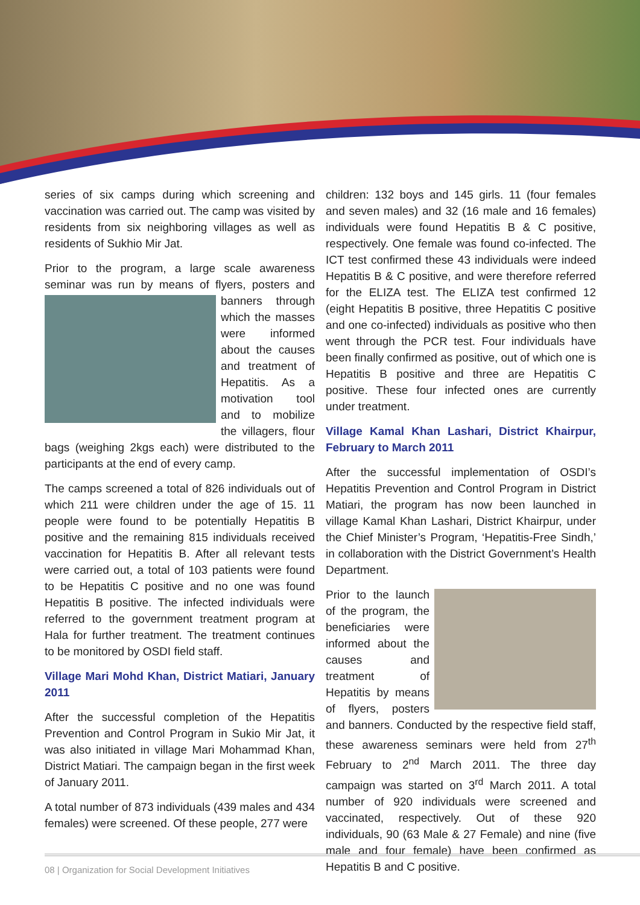series of six camps during which screening and vaccination was carried out. The camp was visited by residents from six neighboring villages as well as residents of Sukhio Mir Jat.
Prior to the program, a large scale awareness seminar was run by means of flyers, posters and banners through which the masses were informed about the causes and treatment of Hepatitis. As a motivation tool and to mobilize the villagers, flour bags (weighing 2kgs each) were distributed to the participants at the end of every camp.
The camps screened a total of 826 individuals out of which 211 were children under the age of 15. 11 people were found to be potentially Hepatitis B positive and the remaining 815 individuals received vaccination for Hepatitis B. After all relevant tests were carried out, a total of 103 patients were found to be Hepatitis C positive and no one was found Hepatitis B positive. The infected individuals were referred to the government treatment program at Hala for further treatment. The treatment continues to be monitored by OSDI field staff.
Village Mari Mohd Khan, District Matiari, January 2011
After the successful completion of the Hepatitis Prevention and Control Program in Sukio Mir Jat, it was also initiated in village Mari Mohammad Khan, District Matiari. The campaign began in the first week of January 2011.
A total number of 873 individuals (439 males and 434 females) were screened. Of these people, 277 were
children: 132 boys and 145 girls. 11 (four females and seven males) and 32 (16 male and 16 females) individuals were found Hepatitis B & C positive, respectively. One female was found co-infected. The ICT test confirmed these 43 individuals were indeed Hepatitis B & C positive, and were therefore referred for the ELIZA test. The ELIZA test confirmed 12 (eight Hepatitis B positive, three Hepatitis C positive and one co-infected) individuals as positive who then went through the PCR test. Four individuals have been finally confirmed as positive, out of which one is Hepatitis B positive and three are Hepatitis C positive. These four infected ones are currently under treatment.
Village Kamal Khan Lashari, District Khairpur, February to March 2011
After the successful implementation of OSDI’s Hepatitis Prevention and Control Program in District Matiari, the program has now been launched in village Kamal Khan Lashari, District Khairpur, under the Chief Minister’s Program, ‘Hepatitis-Free Sindh,’ in collaboration with the District Government’s Health Department.
Prior to the launch of the program, the beneficiaries were informed about the causes and treatment of Hepatitis by means of flyers, posters and banners. Conducted by the respective field staff, these awareness seminars were held from 27<sup>th</sup> February to 2<sup>nd</sup> March 2011. The three day campaign was started on 3<sup>rd</sup> March 2011. A total number of 920 individuals were screened and vaccinated, respectively. Out of these 920 individuals, 90 (63 Male & 27 Female) and nine (five male and four female) have been confirmed as Hepatitis B and C positive.
08 | Organization for Social Development Initiatives